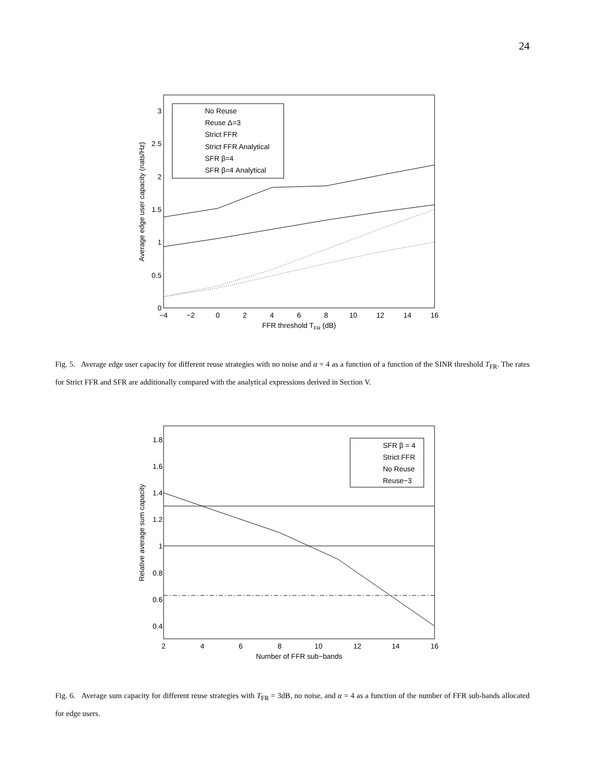24
−4
−2
0
2
4
6
8
10
12
14
16
FFR threshold TFR (dB)
0
0.5
1
1.5
2
2.5
3
Average edge user capacity (nats/Hz)
No Reuse
Reuse Δ=3
Strict FFR
Strict FFR Analytical
SFR β=4
SFR β=4 Analytical
Fig. 5. Average edge user capacity for different reuse strategies with no noise and α = 4 as a function of a function of the SINR threshold T<sub>FR</sub>. The rates for Strict FFR and SFR are additionally compared with the analytical expressions derived in Section V.
2
4
6
8
10
12
14
16
Number of FFR sub−bands
0.4
0.6
0.8
1
1.2
1.4
1.6
1.8
Relative average sum capacity
SFR β = 4
Strict FFR
No Reuse
Reuse−3
Fig. 6. Average sum capacity for different reuse strategies with T<sub>FR</sub> = 3dB, no noise, and α = 4 as a function of the number of FFR sub-bands allocated for edge users.